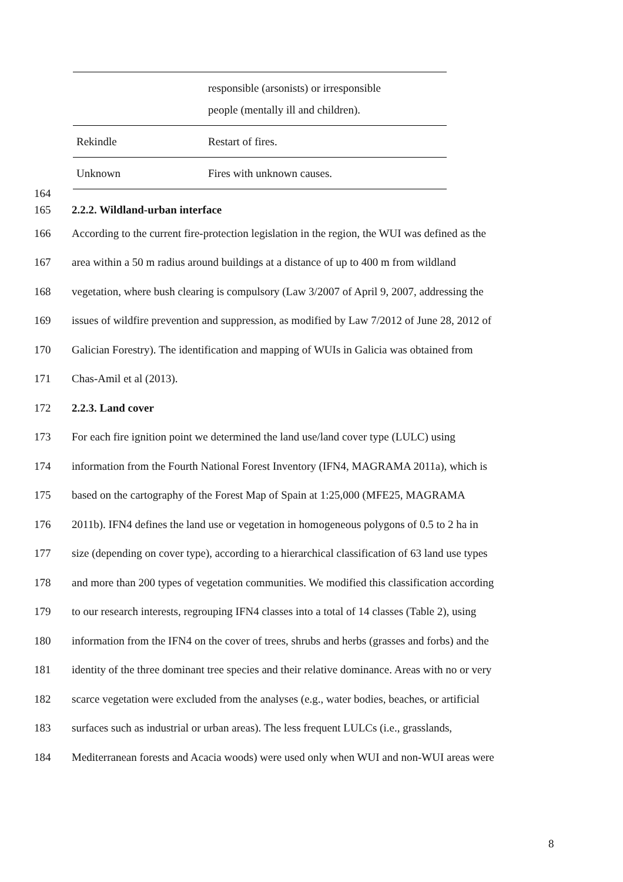| | responsible (arsonists) or irresponsible people (mentally ill and children). |
| Rekindle | Restart of fires. |
| Unknown | Fires with unknown causes. |
164
165 2.2.2. Wildland-urban interface
166 According to the current fire-protection legislation in the region, the WUI was defined as the
167 area within a 50 m radius around buildings at a distance of up to 400 m from wildland
168 vegetation, where bush clearing is compulsory (Law 3/2007 of April 9, 2007, addressing the
169 issues of wildfire prevention and suppression, as modified by Law 7/2012 of June 28, 2012 of
170 Galician Forestry). The identification and mapping of WUIs in Galicia was obtained from
171 Chas-Amil et al (2013).
172 2.2.3. Land cover
173 For each fire ignition point we determined the land use/land cover type (LULC) using
174 information from the Fourth National Forest Inventory (IFN4, MAGRAMA 2011a), which is
175 based on the cartography of the Forest Map of Spain at 1:25,000 (MFE25, MAGRAMA
176 2011b). IFN4 defines the land use or vegetation in homogeneous polygons of 0.5 to 2 ha in
177 size (depending on cover type), according to a hierarchical classification of 63 land use types
178 and more than 200 types of vegetation communities. We modified this classification according
179 to our research interests, regrouping IFN4 classes into a total of 14 classes (Table 2), using
180 information from the IFN4 on the cover of trees, shrubs and herbs (grasses and forbs) and the
181 identity of the three dominant tree species and their relative dominance. Areas with no or very
182 scarce vegetation were excluded from the analyses (e.g., water bodies, beaches, or artificial
183 surfaces such as industrial or urban areas). The less frequent LULCs (i.e., grasslands,
184 Mediterranean forests and Acacia woods) were used only when WUI and non-WUI areas were
8